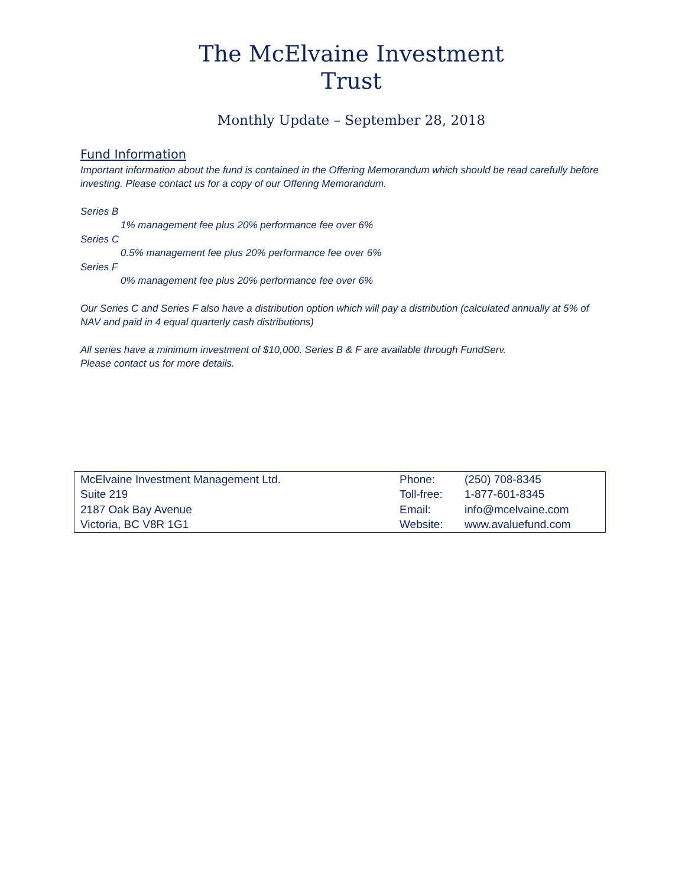The McElvaine Investment
Trust
Monthly Update – September 28, 2018
Fund Information
Important information about the fund is contained in the Offering Memorandum which should be read carefully before investing. Please contact us for a copy of our Offering Memorandum.
Series B
1% management fee plus 20% performance fee over 6%
Series C
0.5% management fee plus 20% performance fee over 6%
Series F
0% management fee plus 20% performance fee over 6%
Our Series C and Series F also have a distribution option which will pay a distribution (calculated annually at 5% of NAV and paid in 4 equal quarterly cash distributions)
All series have a minimum investment of $10,000. Series B & F are available through FundServ.
Please contact us for more details.
| McElvaine Investment Management Ltd. | Phone: | (250) 708-8345 |
| Suite 219 | Toll-free: | 1-877-601-8345 |
| 2187 Oak Bay Avenue | Email: | info@mcelvaine.com |
| Victoria, BC V8R 1G1 | Website: | www.avaluefund.com |